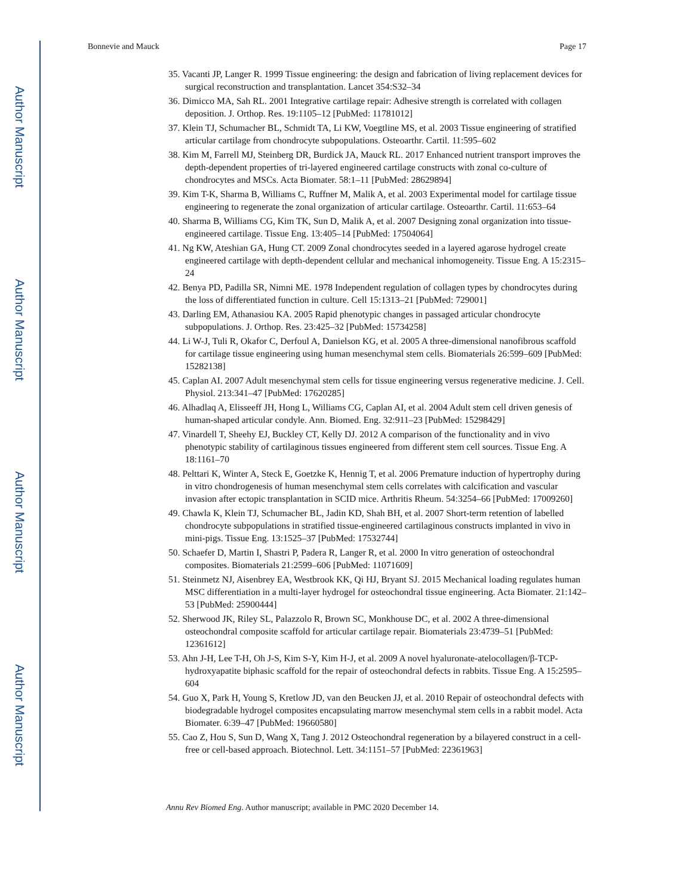Author Manuscript
Author Manuscript
Author Manuscript
Author Manuscript
Bonnevie and Mauck Page 17
35. Vacanti JP, Langer R. 1999 Tissue engineering: the design and fabrication of living replacement devices for surgical reconstruction and transplantation. Lancet 354:S32–34
36. Dimicco MA, Sah RL. 2001 Integrative cartilage repair: Adhesive strength is correlated with collagen deposition. J. Orthop. Res. 19:1105–12 [PubMed: 11781012]
37. Klein TJ, Schumacher BL, Schmidt TA, Li KW, Voegtline MS, et al. 2003 Tissue engineering of stratified articular cartilage from chondrocyte subpopulations. Osteoarthr. Cartil. 11:595–602
38. Kim M, Farrell MJ, Steinberg DR, Burdick JA, Mauck RL. 2017 Enhanced nutrient transport improves the depth-dependent properties of tri-layered engineered cartilage constructs with zonal co-culture of chondrocytes and MSCs. Acta Biomater. 58:1–11 [PubMed: 28629894]
39. Kim T-K, Sharma B, Williams C, Ruffner M, Malik A, et al. 2003 Experimental model for cartilage tissue engineering to regenerate the zonal organization of articular cartilage. Osteoarthr. Cartil. 11:653–64
40. Sharma B, Williams CG, Kim TK, Sun D, Malik A, et al. 2007 Designing zonal organization into tissue-engineered cartilage. Tissue Eng. 13:405–14 [PubMed: 17504064]
41. Ng KW, Ateshian GA, Hung CT. 2009 Zonal chondrocytes seeded in a layered agarose hydrogel create engineered cartilage with depth-dependent cellular and mechanical inhomogeneity. Tissue Eng. A 15:2315–24
42. Benya PD, Padilla SR, Nimni ME. 1978 Independent regulation of collagen types by chondrocytes during the loss of differentiated function in culture. Cell 15:1313–21 [PubMed: 729001]
43. Darling EM, Athanasiou KA. 2005 Rapid phenotypic changes in passaged articular chondrocyte subpopulations. J. Orthop. Res. 23:425–32 [PubMed: 15734258]
44. Li W-J, Tuli R, Okafor C, Derfoul A, Danielson KG, et al. 2005 A three-dimensional nanofibrous scaffold for cartilage tissue engineering using human mesenchymal stem cells. Biomaterials 26:599–609 [PubMed: 15282138]
45. Caplan AI. 2007 Adult mesenchymal stem cells for tissue engineering versus regenerative medicine. J. Cell. Physiol. 213:341–47 [PubMed: 17620285]
46. Alhadlaq A, Elisseeff JH, Hong L, Williams CG, Caplan AI, et al. 2004 Adult stem cell driven genesis of human-shaped articular condyle. Ann. Biomed. Eng. 32:911–23 [PubMed: 15298429]
47. Vinardell T, Sheehy EJ, Buckley CT, Kelly DJ. 2012 A comparison of the functionality and in vivo phenotypic stability of cartilaginous tissues engineered from different stem cell sources. Tissue Eng. A 18:1161–70
48. Pelttari K, Winter A, Steck E, Goetzke K, Hennig T, et al. 2006 Premature induction of hypertrophy during in vitro chondrogenesis of human mesenchymal stem cells correlates with calcification and vascular invasion after ectopic transplantation in SCID mice. Arthritis Rheum. 54:3254–66 [PubMed: 17009260]
49. Chawla K, Klein TJ, Schumacher BL, Jadin KD, Shah BH, et al. 2007 Short-term retention of labelled chondrocyte subpopulations in stratified tissue-engineered cartilaginous constructs implanted in vivo in mini-pigs. Tissue Eng. 13:1525–37 [PubMed: 17532744]
50. Schaefer D, Martin I, Shastri P, Padera R, Langer R, et al. 2000 In vitro generation of osteochondral composites. Biomaterials 21:2599–606 [PubMed: 11071609]
51. Steinmetz NJ, Aisenbrey EA, Westbrook KK, Qi HJ, Bryant SJ. 2015 Mechanical loading regulates human MSC differentiation in a multi-layer hydrogel for osteochondral tissue engineering. Acta Biomater. 21:142–53 [PubMed: 25900444]
52. Sherwood JK, Riley SL, Palazzolo R, Brown SC, Monkhouse DC, et al. 2002 A three-dimensional osteochondral composite scaffold for articular cartilage repair. Biomaterials 23:4739–51 [PubMed: 12361612]
53. Ahn J-H, Lee T-H, Oh J-S, Kim S-Y, Kim H-J, et al. 2009 A novel hyaluronate-atelocollagen/β-TCP-hydroxyapatite biphasic scaffold for the repair of osteochondral defects in rabbits. Tissue Eng. A 15:2595–604
54. Guo X, Park H, Young S, Kretlow JD, van den Beucken JJ, et al. 2010 Repair of osteochondral defects with biodegradable hydrogel composites encapsulating marrow mesenchymal stem cells in a rabbit model. Acta Biomater. 6:39–47 [PubMed: 19660580]
55. Cao Z, Hou S, Sun D, Wang X, Tang J. 2012 Osteochondral regeneration by a bilayered construct in a cell-free or cell-based approach. Biotechnol. Lett. 34:1151–57 [PubMed: 22361963]
Annu Rev Biomed Eng. Author manuscript; available in PMC 2020 December 14.